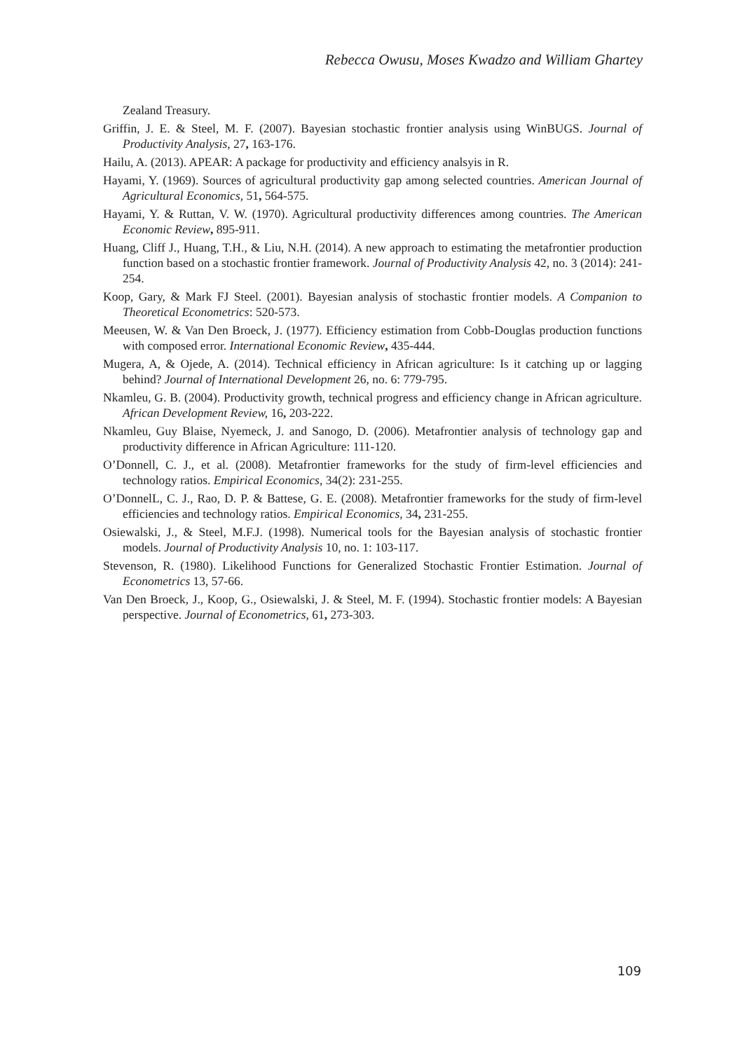Rebecca Owusu, Moses Kwadzo and William Ghartey
Zealand Treasury.
Griffin, J. E. & Steel, M. F. (2007). Bayesian stochastic frontier analysis using WinBUGS. Journal of Productivity Analysis, 27, 163-176.
Hailu, A. (2013). APEAR: A package for productivity and efficiency analsyis in R.
Hayami, Y. (1969). Sources of agricultural productivity gap among selected countries. American Journal of Agricultural Economics, 51, 564-575.
Hayami, Y. & Ruttan, V. W. (1970). Agricultural productivity differences among countries. The American Economic Review, 895-911.
Huang, Cliff J., Huang, T.H., & Liu, N.H. (2014). A new approach to estimating the metafrontier production function based on a stochastic frontier framework. Journal of Productivity Analysis 42, no. 3 (2014): 241-254.
Koop, Gary, & Mark FJ Steel. (2001). Bayesian analysis of stochastic frontier models. A Companion to Theoretical Econometrics: 520-573.
Meeusen, W. & Van Den Broeck, J. (1977). Efficiency estimation from Cobb-Douglas production functions with composed error. International Economic Review, 435-444.
Mugera, A, & Ojede, A. (2014). Technical efficiency in African agriculture: Is it catching up or lagging behind? Journal of International Development 26, no. 6: 779-795.
Nkamleu, G. B. (2004). Productivity growth, technical progress and efficiency change in African agriculture. African Development Review, 16, 203-222.
Nkamleu, Guy Blaise, Nyemeck, J. and Sanogo, D. (2006). Metafrontier analysis of technology gap and productivity difference in African Agriculture: 111-120.
O’Donnell, C. J., et al. (2008). Metafrontier frameworks for the study of firm-level efficiencies and technology ratios. Empirical Economics, 34(2): 231-255.
O’DonnelL, C. J., Rao, D. P. & Battese, G. E. (2008). Metafrontier frameworks for the study of firm-level efficiencies and technology ratios. Empirical Economics, 34, 231-255.
Osiewalski, J., & Steel, M.F.J. (1998). Numerical tools for the Bayesian analysis of stochastic frontier models. Journal of Productivity Analysis 10, no. 1: 103-117.
Stevenson, R. (1980). Likelihood Functions for Generalized Stochastic Frontier Estimation. Journal of Econometrics 13, 57-66.
Van Den Broeck, J., Koop, G., Osiewalski, J. & Steel, M. F. (1994). Stochastic frontier models: A Bayesian perspective. Journal of Econometrics, 61, 273-303.
109